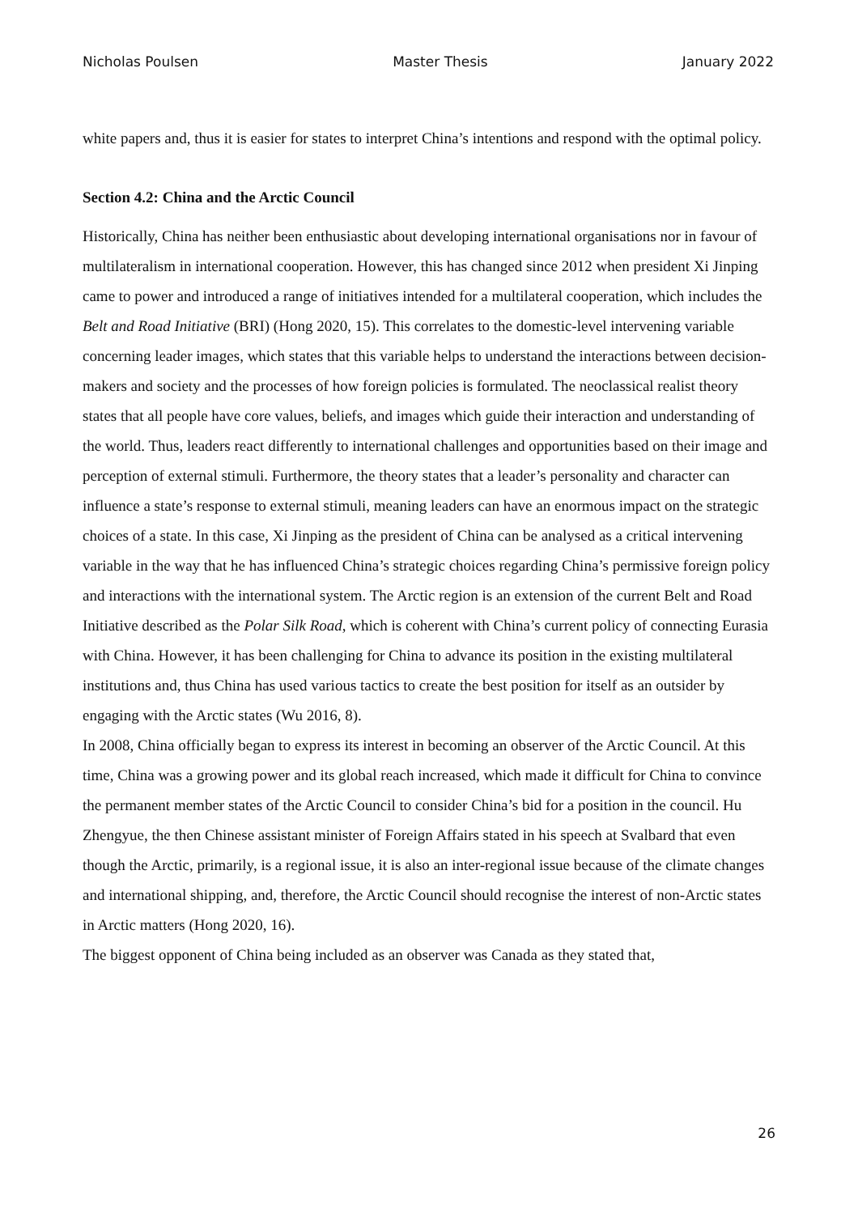Nicholas Poulsen Master Thesis January 2022
white papers and, thus it is easier for states to interpret China’s intentions and respond with the optimal policy.
Section 4.2: China and the Arctic Council
Historically, China has neither been enthusiastic about developing international organisations nor in favour of multilateralism in international cooperation. However, this has changed since 2012 when president Xi Jinping came to power and introduced a range of initiatives intended for a multilateral cooperation, which includes the Belt and Road Initiative (BRI) (Hong 2020, 15). This correlates to the domestic-level intervening variable concerning leader images, which states that this variable helps to understand the interactions between decision-makers and society and the processes of how foreign policies is formulated. The neoclassical realist theory states that all people have core values, beliefs, and images which guide their interaction and understanding of the world. Thus, leaders react differently to international challenges and opportunities based on their image and perception of external stimuli. Furthermore, the theory states that a leader’s personality and character can influence a state’s response to external stimuli, meaning leaders can have an enormous impact on the strategic choices of a state. In this case, Xi Jinping as the president of China can be analysed as a critical intervening variable in the way that he has influenced China’s strategic choices regarding China’s permissive foreign policy and interactions with the international system. The Arctic region is an extension of the current Belt and Road Initiative described as the Polar Silk Road, which is coherent with China’s current policy of connecting Eurasia with China. However, it has been challenging for China to advance its position in the existing multilateral institutions and, thus China has used various tactics to create the best position for itself as an outsider by engaging with the Arctic states (Wu 2016, 8).
In 2008, China officially began to express its interest in becoming an observer of the Arctic Council. At this time, China was a growing power and its global reach increased, which made it difficult for China to convince the permanent member states of the Arctic Council to consider China’s bid for a position in the council. Hu Zhengyue, the then Chinese assistant minister of Foreign Affairs stated in his speech at Svalbard that even though the Arctic, primarily, is a regional issue, it is also an inter-regional issue because of the climate changes and international shipping, and, therefore, the Arctic Council should recognise the interest of non-Arctic states in Arctic matters (Hong 2020, 16).
The biggest opponent of China being included as an observer was Canada as they stated that,
26